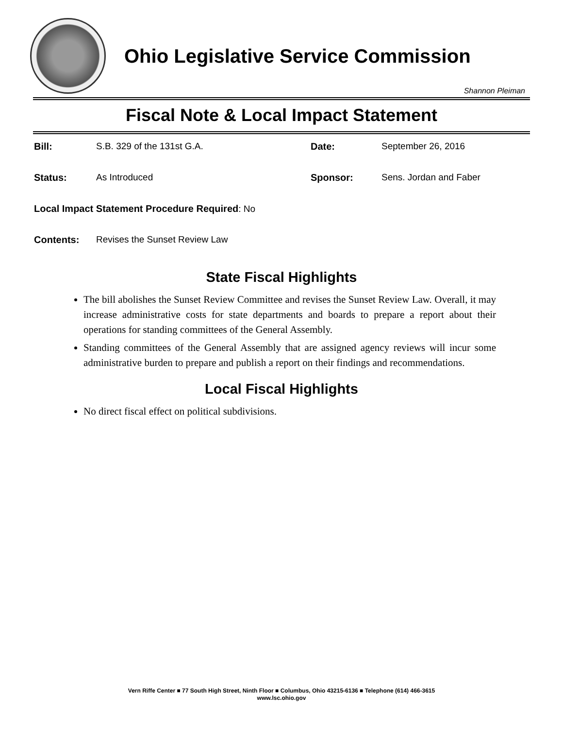Ohio Legislative Service Commission
Shannon Pleiman
Fiscal Note & Local Impact Statement
Bill: S.B. 329 of the 131st G.A. Date: September 26, 2016
Status: As Introduced Sponsor: Sens. Jordan and Faber
Local Impact Statement Procedure Required: No
Contents: Revises the Sunset Review Law
State Fiscal Highlights
The bill abolishes the Sunset Review Committee and revises the Sunset Review Law. Overall, it may increase administrative costs for state departments and boards to prepare a report about their operations for standing committees of the General Assembly.
Standing committees of the General Assembly that are assigned agency reviews will incur some administrative burden to prepare and publish a report on their findings and recommendations.
Local Fiscal Highlights
No direct fiscal effect on political subdivisions.
Vern Riffe Center ■ 77 South High Street, Ninth Floor ■ Columbus, Ohio 43215-6136 ■ Telephone (614) 466-3615
www.lsc.ohio.gov